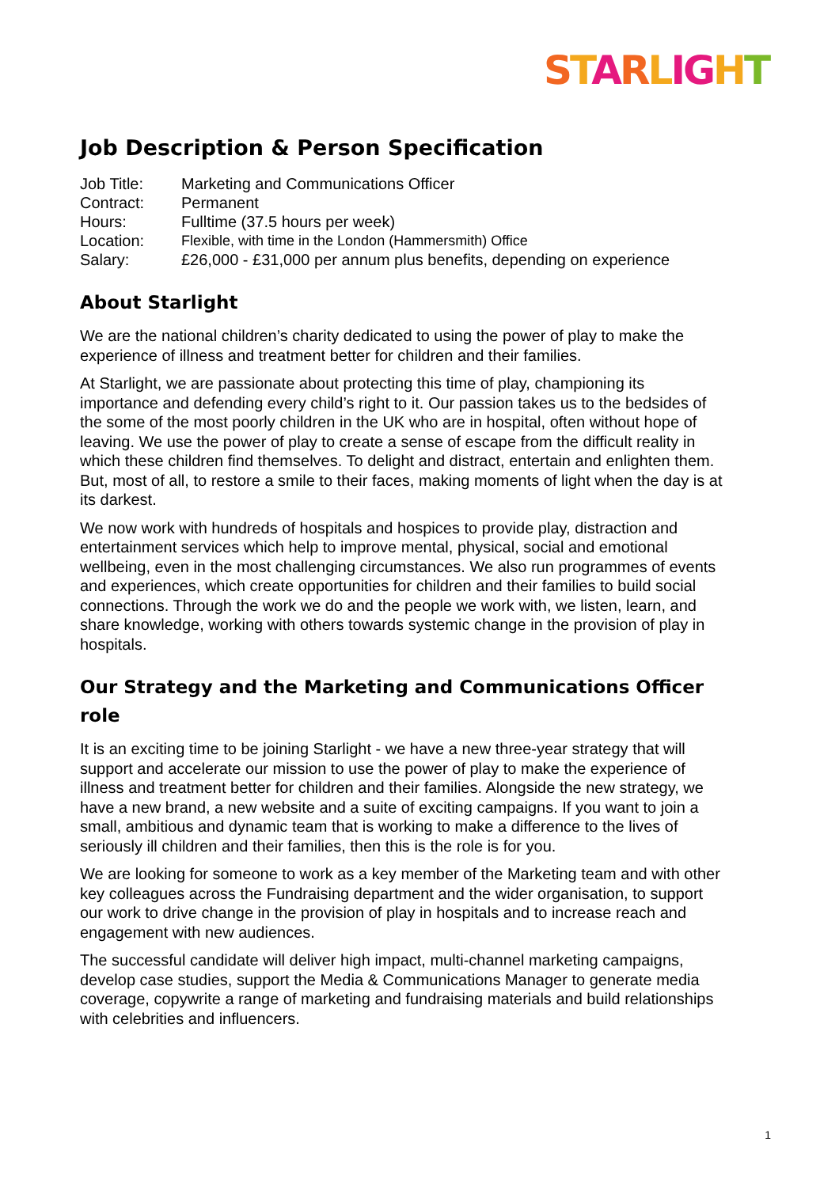STARLIGHT
Job Description & Person Specification
| Job Title: | Marketing and Communications Officer |
| Contract: | Permanent |
| Hours: | Fulltime (37.5 hours per week) |
| Location: | Flexible, with time in the London (Hammersmith) Office |
| Salary: | £26,000 - £31,000 per annum plus benefits, depending on experience |
About Starlight
We are the national children’s charity dedicated to using the power of play to make the experience of illness and treatment better for children and their families.
At Starlight, we are passionate about protecting this time of play, championing its importance and defending every child’s right to it. Our passion takes us to the bedsides of the some of the most poorly children in the UK who are in hospital, often without hope of leaving. We use the power of play to create a sense of escape from the difficult reality in which these children find themselves. To delight and distract, entertain and enlighten them. But, most of all, to restore a smile to their faces, making moments of light when the day is at its darkest.
We now work with hundreds of hospitals and hospices to provide play, distraction and entertainment services which help to improve mental, physical, social and emotional wellbeing, even in the most challenging circumstances. We also run programmes of events and experiences, which create opportunities for children and their families to build social connections. Through the work we do and the people we work with, we listen, learn, and share knowledge, working with others towards systemic change in the provision of play in hospitals.
Our Strategy and the Marketing and Communications Officer role
It is an exciting time to be joining Starlight - we have a new three-year strategy that will support and accelerate our mission to use the power of play to make the experience of illness and treatment better for children and their families. Alongside the new strategy, we have a new brand, a new website and a suite of exciting campaigns. If you want to join a small, ambitious and dynamic team that is working to make a difference to the lives of seriously ill children and their families, then this is the role is for you.
We are looking for someone to work as a key member of the Marketing team and with other key colleagues across the Fundraising department and the wider organisation, to support our work to drive change in the provision of play in hospitals and to increase reach and engagement with new audiences.
The successful candidate will deliver high impact, multi-channel marketing campaigns, develop case studies, support the Media & Communications Manager to generate media coverage, copywrite a range of marketing and fundraising materials and build relationships with celebrities and influencers.
1